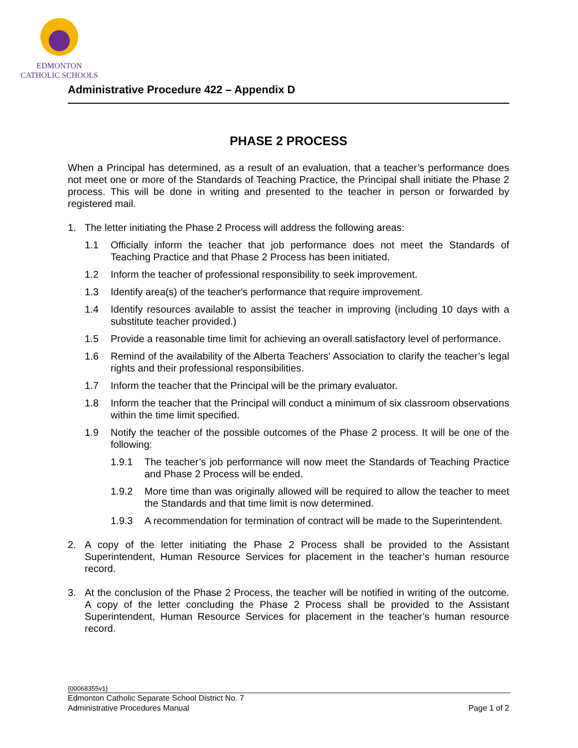EDMONTON
CATHOLIC SCHOOLS
Administrative Procedure 422 – Appendix D
PHASE 2 PROCESS
When a Principal has determined, as a result of an evaluation, that a teacher’s performance does not meet one or more of the Standards of Teaching Practice, the Principal shall initiate the Phase 2 process. This will be done in writing and presented to the teacher in person or forwarded by registered mail.
1. The letter initiating the Phase 2 Process will address the following areas:
1.1 Officially inform the teacher that job performance does not meet the Standards of Teaching Practice and that Phase 2 Process has been initiated.
1.2 Inform the teacher of professional responsibility to seek improvement.
1.3 Identify area(s) of the teacher's performance that require improvement.
1.4 Identify resources available to assist the teacher in improving (including 10 days with a substitute teacher provided.)
1.5 Provide a reasonable time limit for achieving an overall satisfactory level of performance.
1.6 Remind of the availability of the Alberta Teachers' Association to clarify the teacher’s legal rights and their professional responsibilities.
1.7 Inform the teacher that the Principal will be the primary evaluator.
1.8 Inform the teacher that the Principal will conduct a minimum of six classroom observations within the time limit specified.
1.9 Notify the teacher of the possible outcomes of the Phase 2 process. It will be one of the following:
1.9.1 The teacher’s job performance will now meet the Standards of Teaching Practice and Phase 2 Process will be ended.
1.9.2 More time than was originally allowed will be required to allow the teacher to meet the Standards and that time limit is now determined.
1.9.3 A recommendation for termination of contract will be made to the Superintendent.
2. A copy of the letter initiating the Phase 2 Process shall be provided to the Assistant Superintendent, Human Resource Services for placement in the teacher’s human resource record.
3. At the conclusion of the Phase 2 Process, the teacher will be notified in writing of the outcome. A copy of the letter concluding the Phase 2 Process shall be provided to the Assistant Superintendent, Human Resource Services for placement in the teacher’s human resource record.
{00068355v1}
Edmonton Catholic Separate School District No. 7
Administrative Procedures Manual Page 1 of 2